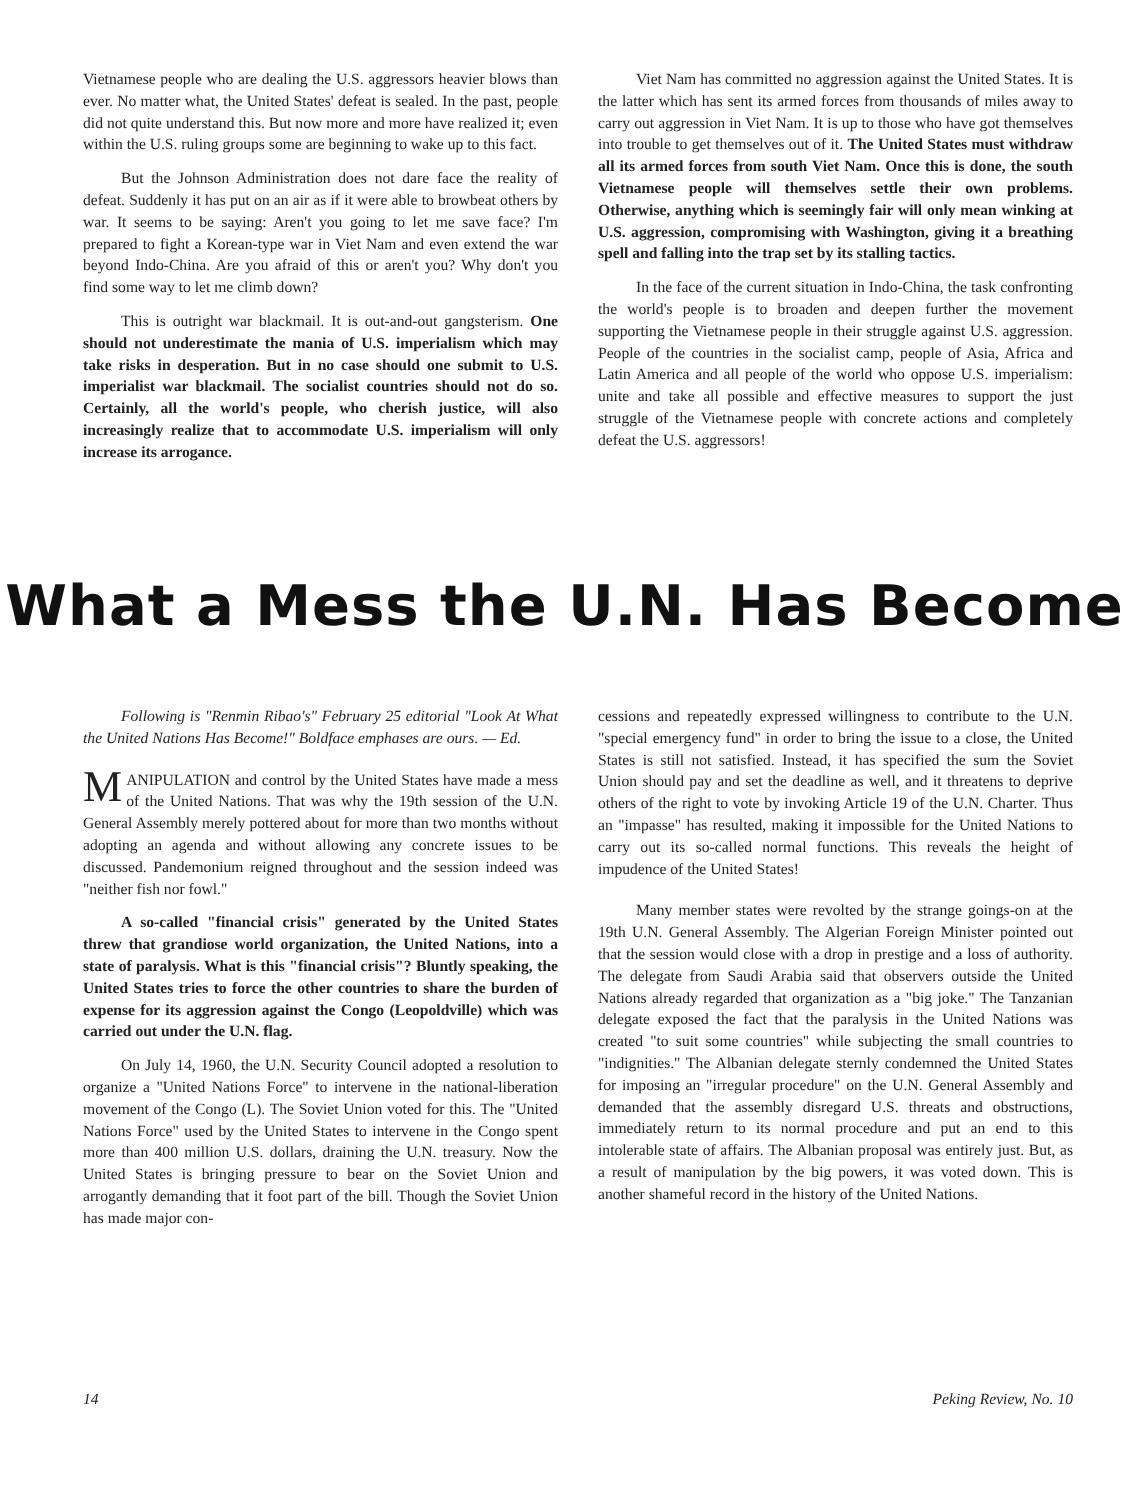Vietnamese people who are dealing the U.S. aggressors heavier blows than ever. No matter what, the United States' defeat is sealed. In the past, people did not quite understand this. But now more and more have realized it; even within the U.S. ruling groups some are beginning to wake up to this fact.
But the Johnson Administration does not dare face the reality of defeat. Suddenly it has put on an air as if it were able to browbeat others by war. It seems to be saying: Aren't you going to let me save face? I'm prepared to fight a Korean-type war in Viet Nam and even extend the war beyond Indo-China. Are you afraid of this or aren't you? Why don't you find some way to let me climb down?
This is outright war blackmail. It is out-and-out gangsterism. One should not underestimate the mania of U.S. imperialism which may take risks in desperation. But in no case should one submit to U.S. imperialist war blackmail. The socialist countries should not do so. Certainly, all the world's people, who cherish justice, will also increasingly realize that to accommodate U.S. imperialism will only increase its arrogance.
Viet Nam has committed no aggression against the United States. It is the latter which has sent its armed forces from thousands of miles away to carry out aggression in Viet Nam. It is up to those who have got themselves into trouble to get themselves out of it. The United States must withdraw all its armed forces from south Viet Nam. Once this is done, the south Vietnamese people will themselves settle their own problems. Otherwise, anything which is seemingly fair will only mean winking at U.S. aggression, compromising with Washington, giving it a breathing spell and falling into the trap set by its stalling tactics.
In the face of the current situation in Indo-China, the task confronting the world's people is to broaden and deepen further the movement supporting the Vietnamese people in their struggle against U.S. aggression. People of the countries in the socialist camp, people of Asia, Africa and Latin America and all people of the world who oppose U.S. imperialism: unite and take all possible and effective measures to support the just struggle of the Vietnamese people with concrete actions and completely defeat the U.S. aggressors!
What a Mess the U.N. Has Become
Following is "Renmin Ribao's" February 25 editorial "Look At What the United Nations Has Become!" Boldface emphases are ours. — Ed.
MANIPULATION and control by the United States have made a mess of the United Nations. That was why the 19th session of the U.N. General Assembly merely pottered about for more than two months without adopting an agenda and without allowing any concrete issues to be discussed. Pandemonium reigned throughout and the session indeed was "neither fish nor fowl."
A so-called "financial crisis" generated by the United States threw that grandiose world organization, the United Nations, into a state of paralysis. What is this "financial crisis"? Bluntly speaking, the United States tries to force the other countries to share the burden of expense for its aggression against the Congo (Leopoldville) which was carried out under the U.N. flag.
On July 14, 1960, the U.N. Security Council adopted a resolution to organize a "United Nations Force" to intervene in the national-liberation movement of the Congo (L). The Soviet Union voted for this. The "United Nations Force" used by the United States to intervene in the Congo spent more than 400 million U.S. dollars, draining the U.N. treasury. Now the United States is bringing pressure to bear on the Soviet Union and arrogantly demanding that it foot part of the bill. Though the Soviet Union has made major con-
cessions and repeatedly expressed willingness to contribute to the U.N. "special emergency fund" in order to bring the issue to a close, the United States is still not satisfied. Instead, it has specified the sum the Soviet Union should pay and set the deadline as well, and it threatens to deprive others of the right to vote by invoking Article 19 of the U.N. Charter. Thus an "impasse" has resulted, making it impossible for the United Nations to carry out its so-called normal functions. This reveals the height of impudence of the United States!
Many member states were revolted by the strange goings-on at the 19th U.N. General Assembly. The Algerian Foreign Minister pointed out that the session would close with a drop in prestige and a loss of authority. The delegate from Saudi Arabia said that observers outside the United Nations already regarded that organization as a "big joke." The Tanzanian delegate exposed the fact that the paralysis in the United Nations was created "to suit some countries" while subjecting the small countries to "indignities." The Albanian delegate sternly condemned the United States for imposing an "irregular procedure" on the U.N. General Assembly and demanded that the assembly disregard U.S. threats and obstructions, immediately return to its normal procedure and put an end to this intolerable state of affairs. The Albanian proposal was entirely just. But, as a result of manipulation by the big powers, it was voted down. This is another shameful record in the history of the United Nations.
14 Peking Review, No. 10